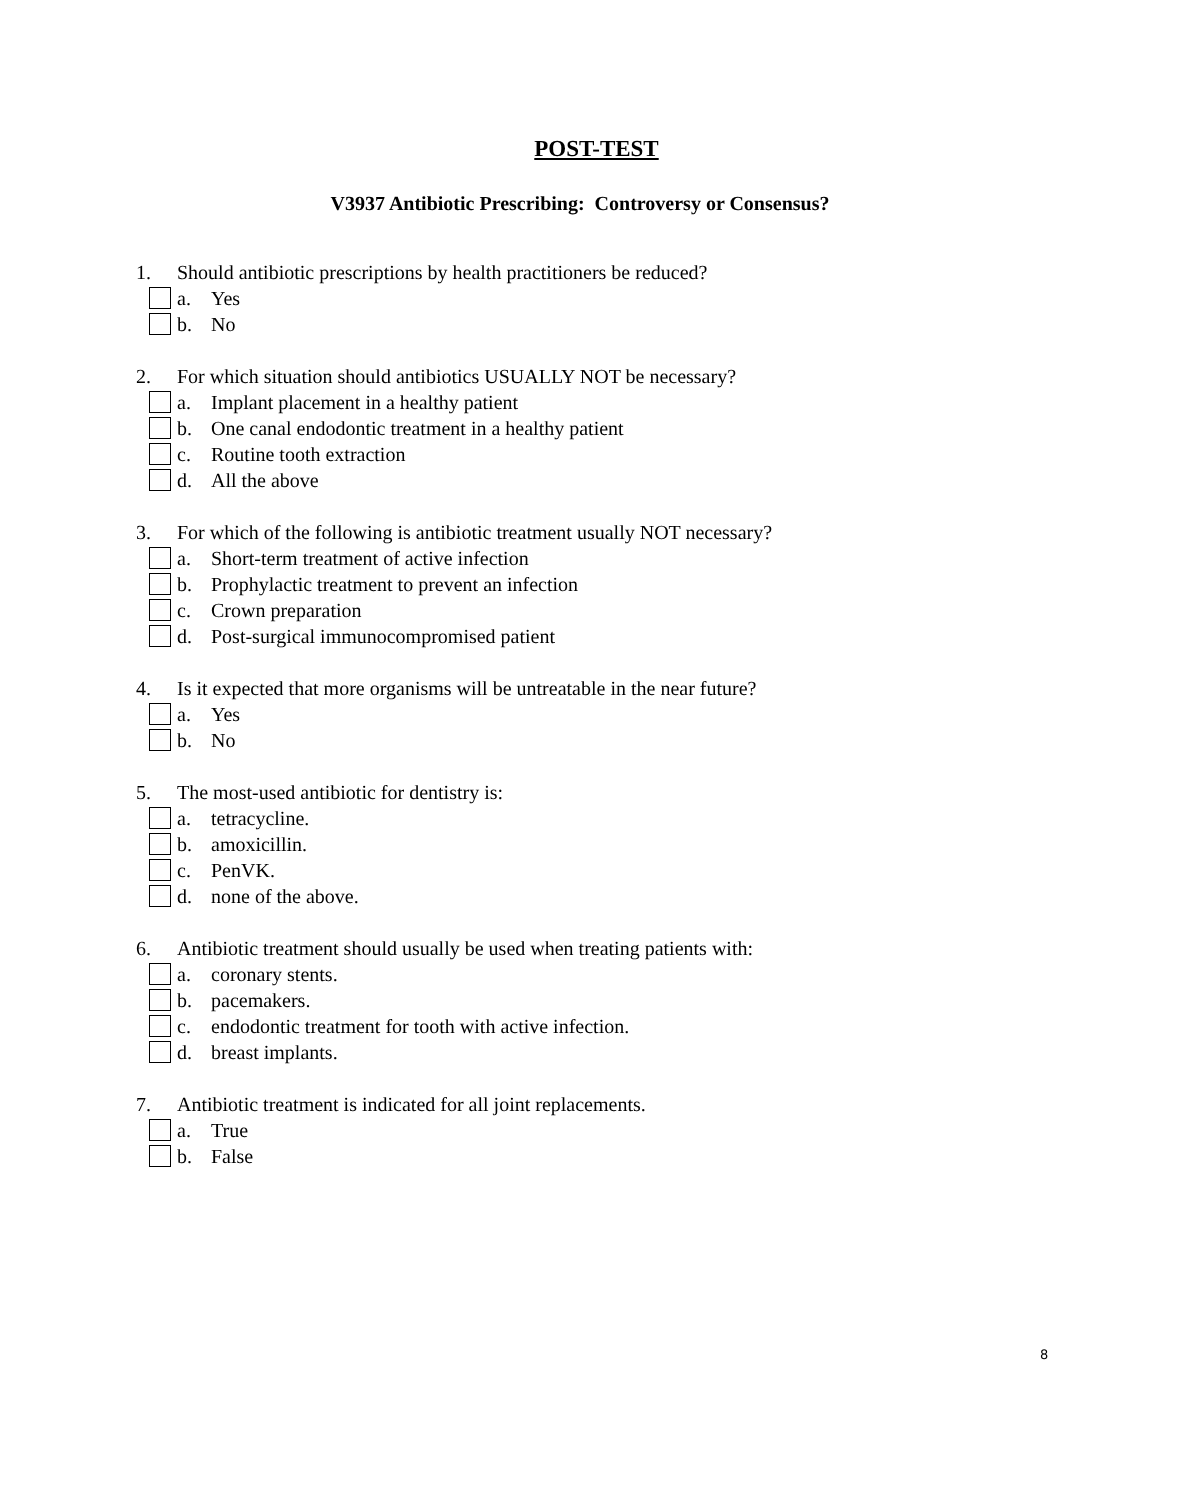POST-TEST
V3937 Antibiotic Prescribing: Controversy or Consensus?
1. Should antibiotic prescriptions by health practitioners be reduced?
a. Yes
b. No
2. For which situation should antibiotics USUALLY NOT be necessary?
a. Implant placement in a healthy patient
b. One canal endodontic treatment in a healthy patient
c. Routine tooth extraction
d. All the above
3. For which of the following is antibiotic treatment usually NOT necessary?
a. Short-term treatment of active infection
b. Prophylactic treatment to prevent an infection
c. Crown preparation
d. Post-surgical immunocompromised patient
4. Is it expected that more organisms will be untreatable in the near future?
a. Yes
b. No
5. The most-used antibiotic for dentistry is:
a. tetracycline.
b. amoxicillin.
c. PenVK.
d. none of the above.
6. Antibiotic treatment should usually be used when treating patients with:
a. coronary stents.
b. pacemakers.
c. endodontic treatment for tooth with active infection.
d. breast implants.
7. Antibiotic treatment is indicated for all joint replacements.
a. True
b. False
8